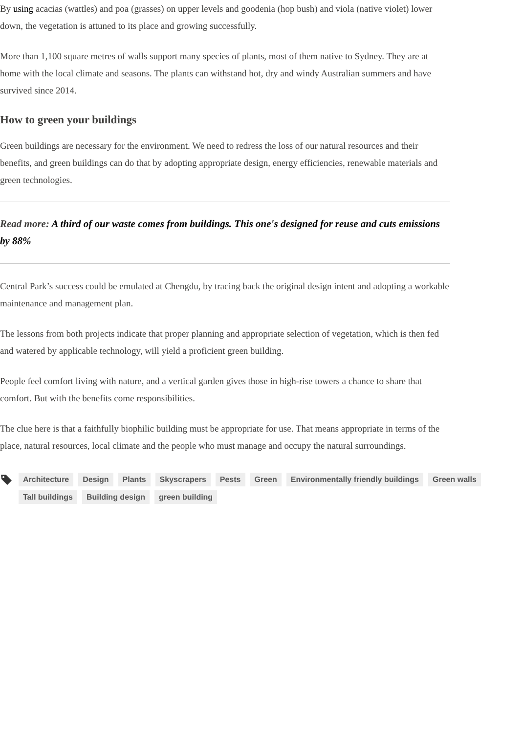By using acacias (wattles) and poa (grasses) on upper levels and goodenia (hop bush) and viola (native violet) lower down, the vegetation is attuned to its place and growing successfully.
More than 1,100 square metres of walls support many species of plants, most of them native to Sydney. They are at home with the local climate and seasons. The plants can withstand hot, dry and windy Australian summers and have survived since 2014.
How to green your buildings
Green buildings are necessary for the environment. We need to redress the loss of our natural resources and their benefits, and green buildings can do that by adopting appropriate design, energy efficiencies, renewable materials and green technologies.
Read more: A third of our waste comes from buildings. This one's designed for reuse and cuts emissions by 88%
Central Park’s success could be emulated at Chengdu, by tracing back the original design intent and adopting a workable maintenance and management plan.
The lessons from both projects indicate that proper planning and appropriate selection of vegetation, which is then fed and watered by applicable technology, will yield a proficient green building.
People feel comfort living with nature, and a vertical garden gives those in high-rise towers a chance to share that comfort. But with the benefits come responsibilities.
The clue here is that a faithfully biophilic building must be appropriate for use. That means appropriate in terms of the place, natural resources, local climate and the people who must manage and occupy the natural surroundings.
Architecture Design Plants Skyscrapers Pests Green Environmentally friendly buildings Green walls Tall buildings Building design green building